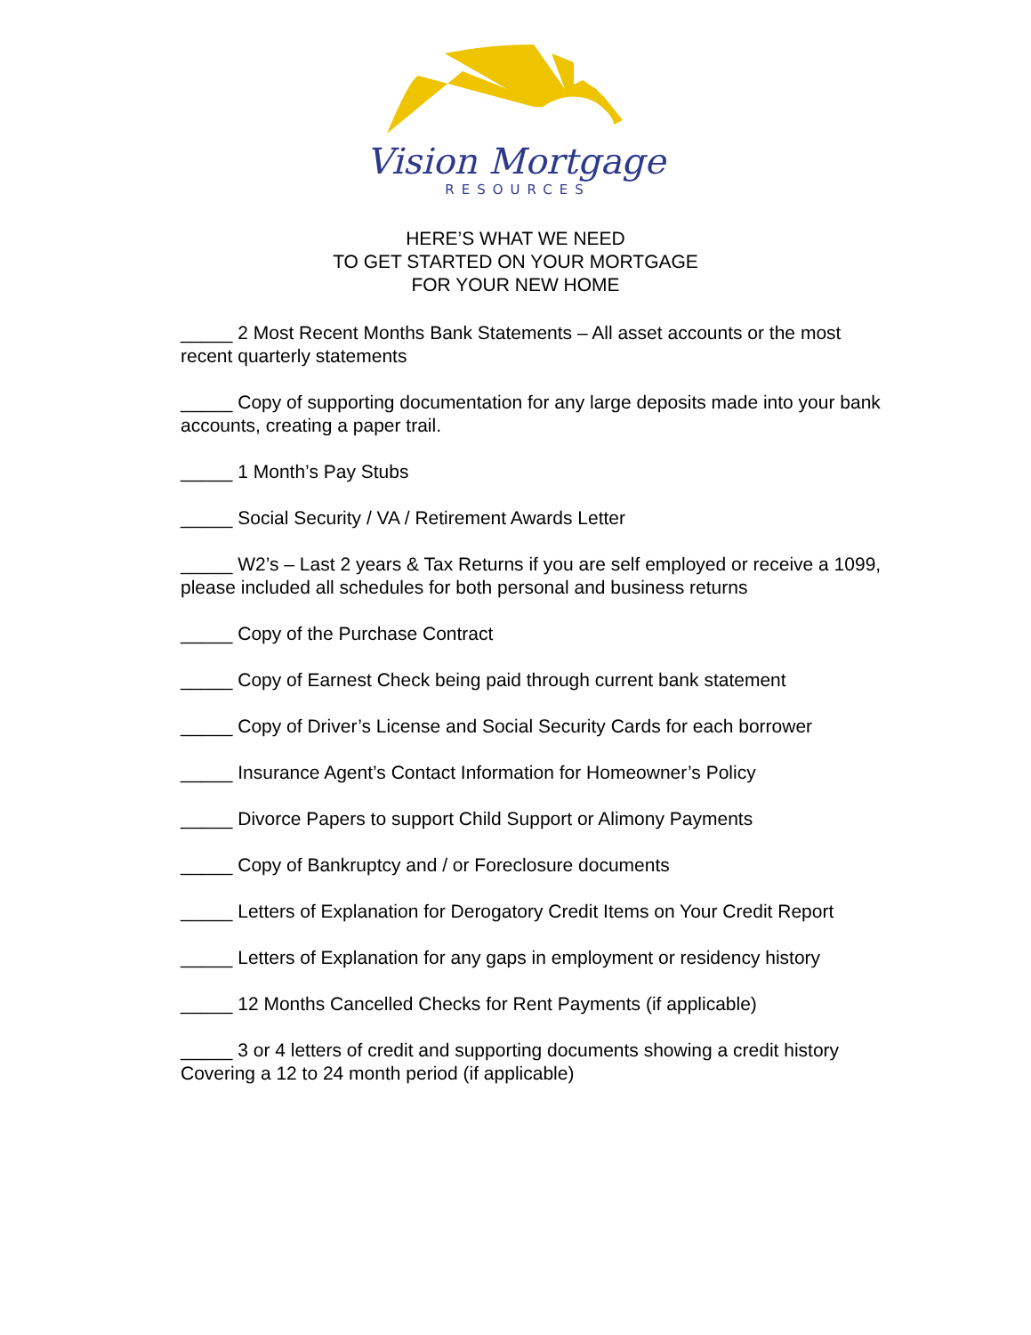Vision Mortgage
RESOURCES
HERE’S WHAT WE NEED
TO GET STARTED ON YOUR MORTGAGE
FOR YOUR NEW HOME
_____ 2 Most Recent Months Bank Statements – All asset accounts or the most recent quarterly statements
_____ Copy of supporting documentation for any large deposits made into your bank accounts, creating a paper trail.
_____ 1 Month’s Pay Stubs
_____ Social Security / VA / Retirement Awards Letter
_____ W2’s – Last 2 years & Tax Returns if you are self employed or receive a 1099, please included all schedules for both personal and business returns
_____ Copy of the Purchase Contract
_____ Copy of Earnest Check being paid through current bank statement
_____ Copy of Driver’s License and Social Security Cards for each borrower
_____ Insurance Agent’s Contact Information for Homeowner’s Policy
_____ Divorce Papers to support Child Support or Alimony Payments
_____ Copy of Bankruptcy and / or Foreclosure documents
_____ Letters of Explanation for Derogatory Credit Items on Your Credit Report
_____ Letters of Explanation for any gaps in employment or residency history
_____ 12 Months Cancelled Checks for Rent Payments (if applicable)
_____ 3 or 4 letters of credit and supporting documents showing a credit history Covering a 12 to 24 month period (if applicable)